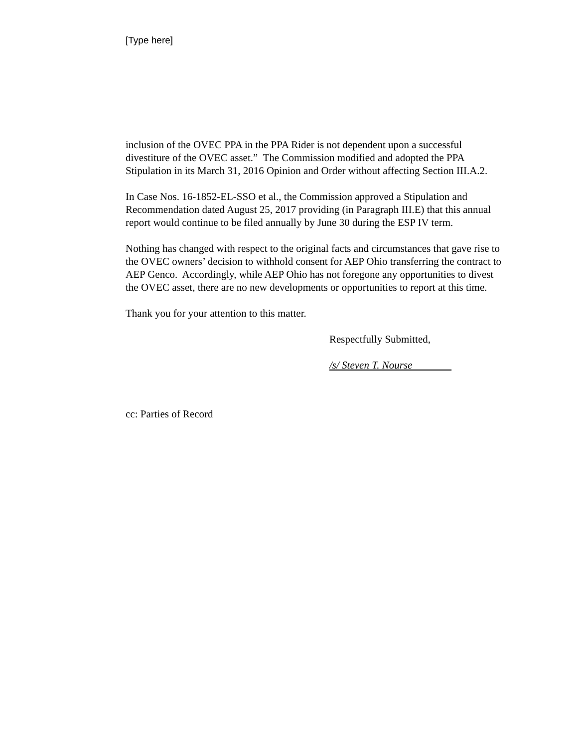[Type here]
inclusion of the OVEC PPA in the PPA Rider is not dependent upon a successful divestiture of the OVEC asset.” The Commission modified and adopted the PPA Stipulation in its March 31, 2016 Opinion and Order without affecting Section III.A.2.
In Case Nos. 16-1852-EL-SSO et al., the Commission approved a Stipulation and Recommendation dated August 25, 2017 providing (in Paragraph III.E) that this annual report would continue to be filed annually by June 30 during the ESP IV term.
Nothing has changed with respect to the original facts and circumstances that gave rise to the OVEC owners’ decision to withhold consent for AEP Ohio transferring the contract to AEP Genco. Accordingly, while AEP Ohio has not foregone any opportunities to divest the OVEC asset, there are no new developments or opportunities to report at this time.
Thank you for your attention to this matter.
Respectfully Submitted,
/s/ Steven T. Nourse
cc: Parties of Record